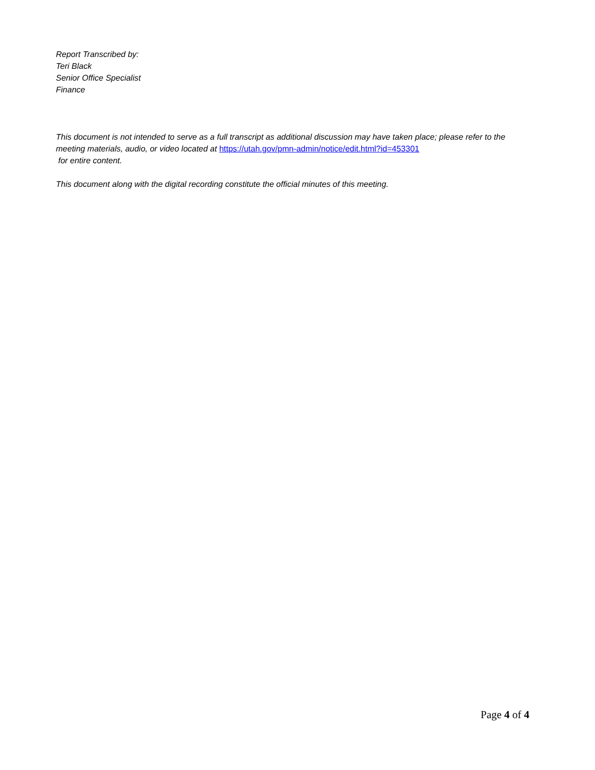Report Transcribed by:
Teri Black
Senior Office Specialist
Finance
This document is not intended to serve as a full transcript as additional discussion may have taken place; please refer to the meeting materials, audio, or video located at https://utah.gov/pmn-admin/notice/edit.html?id=453301
for entire content.
This document along with the digital recording constitute the official minutes of this meeting.
Page 4 of 4